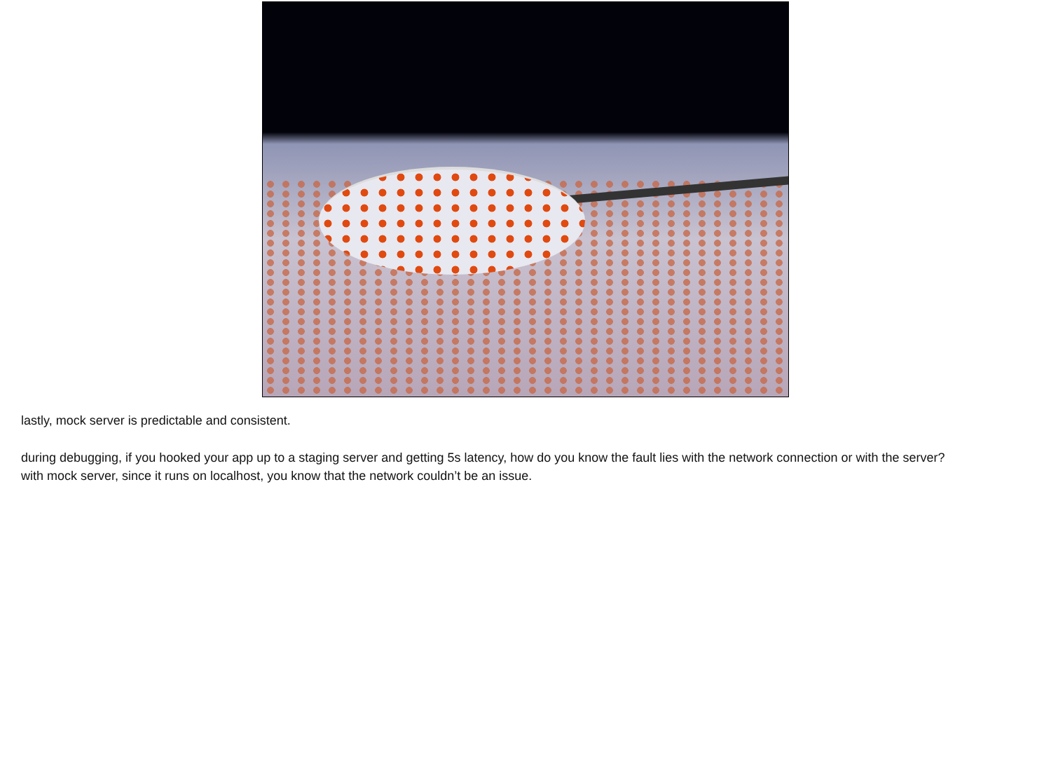lastly, mock server is predictable and consistent.
during debugging, if you hooked your app up to a staging server and getting 5s latency, how do you know the fault lies with the network connection or with the server?
with mock server, since it runs on localhost, you know that the network couldn’t be an issue.